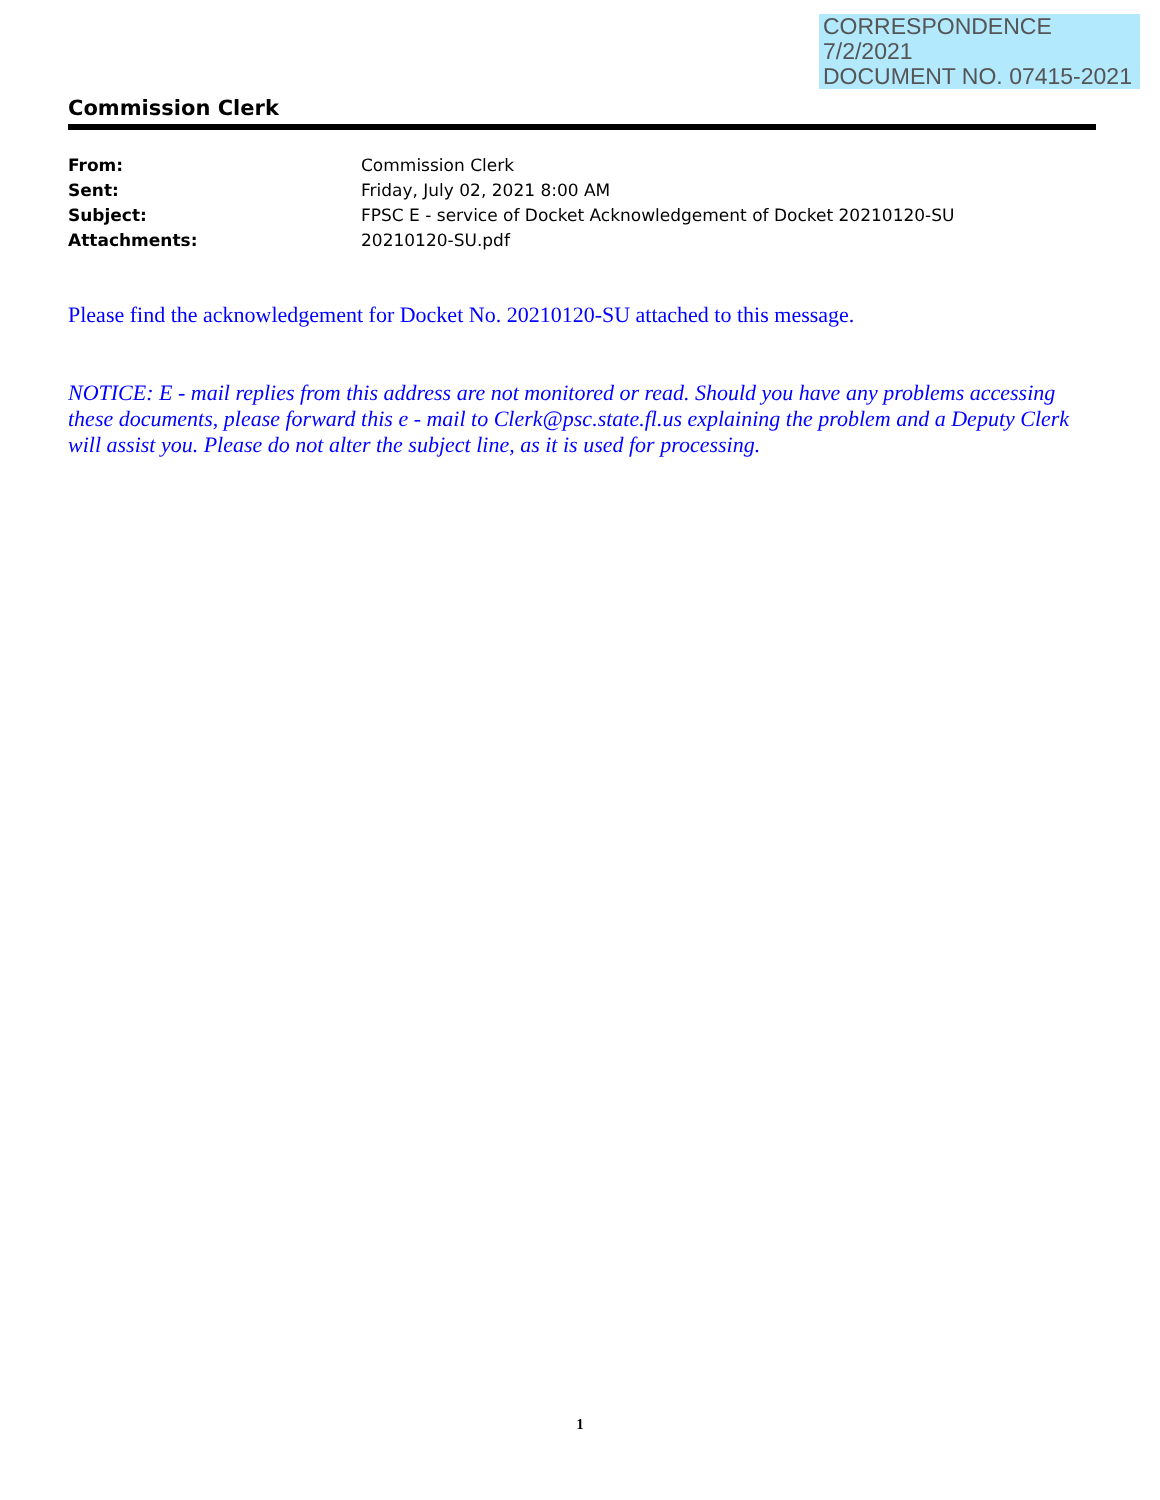CORRESPONDENCE
7/2/2021
DOCUMENT NO. 07415-2021
Commission Clerk
| From: | Commission Clerk |
| Sent: | Friday, July 02, 2021 8:00 AM |
| Subject: | FPSC E - service of Docket Acknowledgement of Docket 20210120-SU |
| Attachments: | 20210120-SU.pdf |
Please find the acknowledgement for Docket No. 20210120-SU attached to this message.
NOTICE: E - mail replies from this address are not monitored or read. Should you have any problems accessing these documents, please forward this e - mail to Clerk@psc.state.fl.us explaining the problem and a Deputy Clerk will assist you. Please do not alter the subject line, as it is used for processing.
1